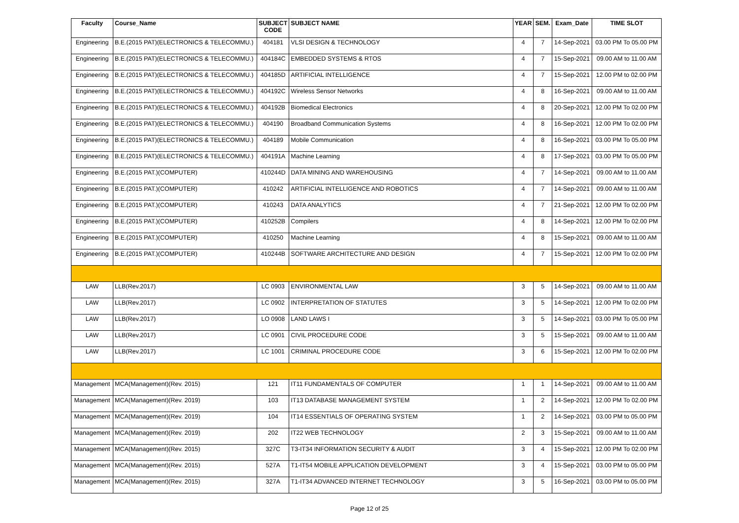| Faculty | Course_Name | SUBJECT CODE | SUBJECT NAME | YEAR | SEM. | Exam_Date | TIME SLOT |
| --- | --- | --- | --- | --- | --- | --- | --- |
| Engineering | B.E.(2015 PAT)(ELECTRONICS & TELECOMMU.) | 404181 | VLSI DESIGN & TECHNOLOGY | 4 | 7 | 14-Sep-2021 | 03.00 PM To 05.00 PM |
| Engineering | B.E.(2015 PAT)(ELECTRONICS & TELECOMMU.) | 404184C | EMBEDDED SYSTEMS & RTOS | 4 | 7 | 15-Sep-2021 | 09.00 AM to 11.00 AM |
| Engineering | B.E.(2015 PAT)(ELECTRONICS & TELECOMMU.) | 404185D | ARTIFICIAL INTELLIGENCE | 4 | 7 | 15-Sep-2021 | 12.00 PM to 02.00 PM |
| Engineering | B.E.(2015 PAT)(ELECTRONICS & TELECOMMU.) | 404192C | Wireless Sensor Networks | 4 | 8 | 16-Sep-2021 | 09.00 AM to 11.00 AM |
| Engineering | B.E.(2015 PAT)(ELECTRONICS & TELECOMMU.) | 404192B | Biomedical Electronics | 4 | 8 | 20-Sep-2021 | 12.00 PM To 02.00 PM |
| Engineering | B.E.(2015 PAT)(ELECTRONICS & TELECOMMU.) | 404190 | Broadband Communication Systems | 4 | 8 | 16-Sep-2021 | 12.00 PM To 02.00 PM |
| Engineering | B.E.(2015 PAT)(ELECTRONICS & TELECOMMU.) | 404189 | Mobile Communication | 4 | 8 | 16-Sep-2021 | 03.00 PM To 05.00 PM |
| Engineering | B.E.(2015 PAT)(ELECTRONICS & TELECOMMU.) | 404191A | Machine Learning | 4 | 8 | 17-Sep-2021 | 03.00 PM To 05.00 PM |
| Engineering | B.E.(2015 PAT.)(COMPUTER) | 410244D | DATA MINING AND WAREHOUSING | 4 | 7 | 14-Sep-2021 | 09.00 AM to 11.00 AM |
| Engineering | B.E.(2015 PAT.)(COMPUTER) | 410242 | ARTIFICIAL INTELLIGENCE AND ROBOTICS | 4 | 7 | 14-Sep-2021 | 09.00 AM to 11.00 AM |
| Engineering | B.E.(2015 PAT.)(COMPUTER) | 410243 | DATA ANALYTICS | 4 | 7 | 21-Sep-2021 | 12.00 PM To 02.00 PM |
| Engineering | B.E.(2015 PAT.)(COMPUTER) | 410252B | Compilers | 4 | 8 | 14-Sep-2021 | 12.00 PM To 02.00 PM |
| Engineering | B.E.(2015 PAT.)(COMPUTER) | 410250 | Machine Learning | 4 | 8 | 15-Sep-2021 | 09.00 AM to 11.00 AM |
| Engineering | B.E.(2015 PAT.)(COMPUTER) | 410244B | SOFTWARE ARCHITECTURE AND DESIGN | 4 | 7 | 15-Sep-2021 | 12.00 PM To 02.00 PM |
| LAW | LLB(Rev.2017) | LC 0903 | ENVIRONMENTAL LAW | 3 | 5 | 14-Sep-2021 | 09.00 AM to 11.00 AM |
| LAW | LLB(Rev.2017) | LC 0902 | INTERPRETATION OF STATUTES | 3 | 5 | 14-Sep-2021 | 12.00 PM To 02.00 PM |
| LAW | LLB(Rev.2017) | LO 0908 | LAND LAWS I | 3 | 5 | 14-Sep-2021 | 03.00 PM To 05.00 PM |
| LAW | LLB(Rev.2017) | LC 0901 | CIVIL PROCEDURE CODE | 3 | 5 | 15-Sep-2021 | 09.00 AM to 11.00 AM |
| LAW | LLB(Rev.2017) | LC 1001 | CRIMINAL PROCEDURE CODE | 3 | 6 | 15-Sep-2021 | 12.00 PM To 02.00 PM |
| Management | MCA(Management)(Rev. 2015) | 121 | IT11 FUNDAMENTALS OF COMPUTER | 1 | 1 | 14-Sep-2021 | 09.00 AM to 11.00 AM |
| Management | MCA(Management)(Rev. 2019) | 103 | IT13 DATABASE MANAGEMENT SYSTEM | 1 | 2 | 14-Sep-2021 | 12.00 PM To 02.00 PM |
| Management | MCA(Management)(Rev. 2019) | 104 | IT14 ESSENTIALS OF OPERATING SYSTEM | 1 | 2 | 14-Sep-2021 | 03.00 PM to 05.00 PM |
| Management | MCA(Management)(Rev. 2019) | 202 | IT22 WEB TECHNOLOGY | 2 | 3 | 15-Sep-2021 | 09.00 AM to 11.00 AM |
| Management | MCA(Management)(Rev. 2015) | 327C | T3-IT34 INFORMATION SECURITY & AUDIT | 3 | 4 | 15-Sep-2021 | 12.00 PM To 02.00 PM |
| Management | MCA(Management)(Rev. 2015) | 527A | T1-IT54 MOBILE APPLICATION DEVELOPMENT | 3 | 4 | 15-Sep-2021 | 03.00 PM to 05.00 PM |
| Management | MCA(Management)(Rev. 2015) | 327A | T1-IT34 ADVANCED INTERNET TECHNOLOGY | 3 | 5 | 16-Sep-2021 | 03.00 PM to 05.00 PM |
Page 12 of 25